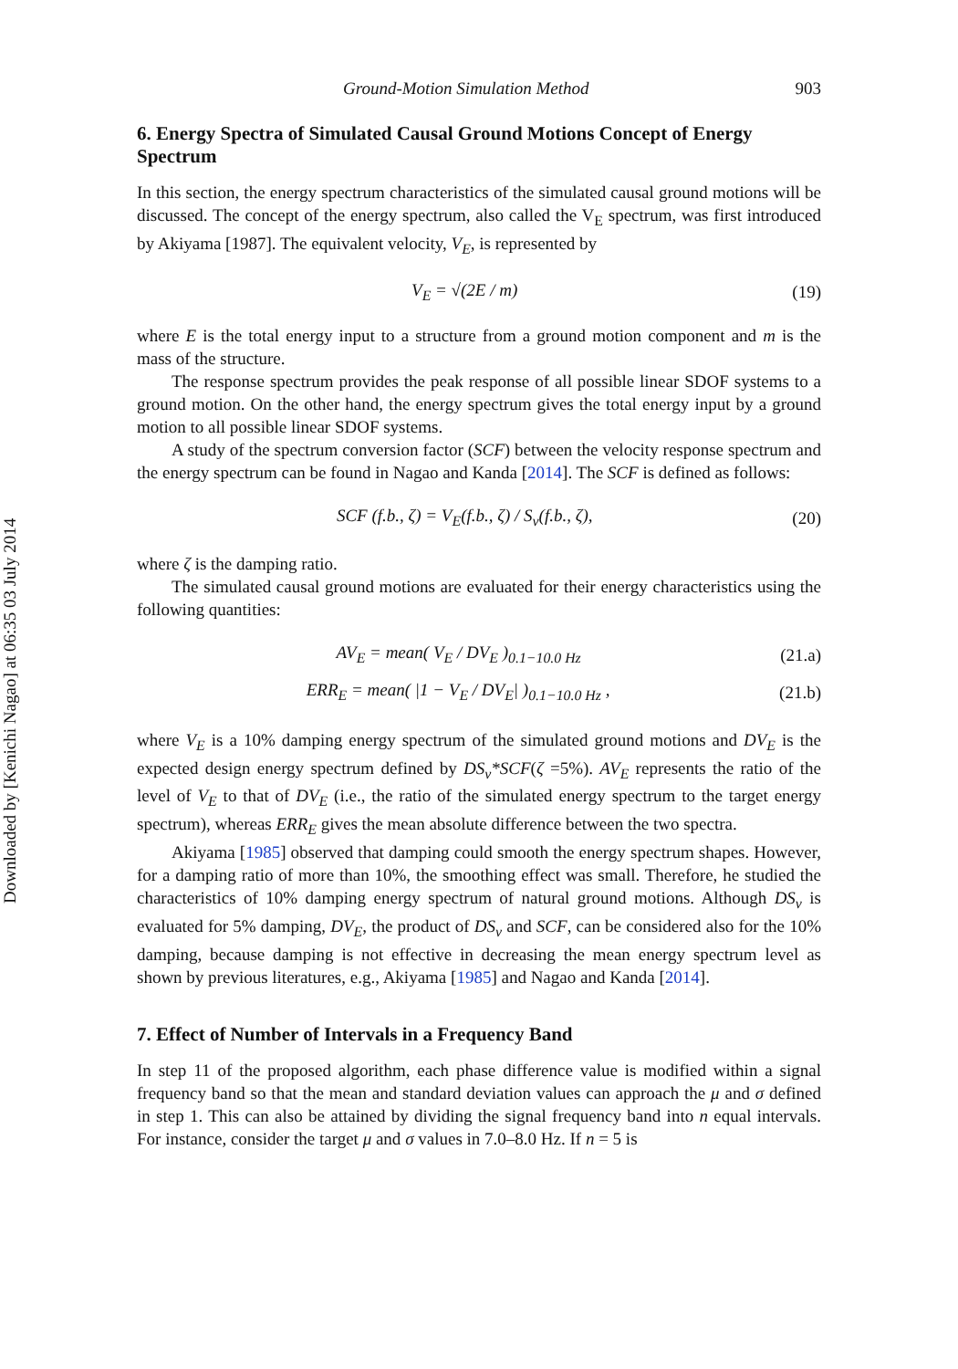Downloaded by [Kenichi Nagao] at 06:35 03 July 2014
Ground-Motion Simulation Method 903
6. Energy Spectra of Simulated Causal Ground Motions Concept of Energy Spectrum
In this section, the energy spectrum characteristics of the simulated causal ground motions will be discussed. The concept of the energy spectrum, also called the V<sub>E</sub> spectrum, was first introduced by Akiyama [1987]. The equivalent velocity, V<sub>E</sub>, is represented by
V<sub>E</sub> = √(2E / m) (19)
where E is the total energy input to a structure from a ground motion component and m is the mass of the structure.
The response spectrum provides the peak response of all possible linear SDOF systems to a ground motion. On the other hand, the energy spectrum gives the total energy input by a ground motion to all possible linear SDOF systems.
A study of the spectrum conversion factor (SCF) between the velocity response spectrum and the energy spectrum can be found in Nagao and Kanda [2014]. The SCF is defined as follows:
SCF (f.b., ζ) = V<sub>E</sub>(f.b., ζ) / S<sub>v</sub>(f.b., ζ), (20)
where ζ is the damping ratio.
The simulated causal ground motions are evaluated for their energy characteristics using the following quantities:
AV<sub>E</sub> = mean( V<sub>E</sub> / DV<sub>E</sub> )<sub>0.1−10.0 Hz</sub> (21.a)
ERR<sub>E</sub> = mean( |1 − V<sub>E</sub> / DV<sub>E</sub>| )<sub>0.1−10.0 Hz</sub> , (21.b)
where V<sub>E</sub> is a 10% damping energy spectrum of the simulated ground motions and DV<sub>E</sub> is the expected design energy spectrum defined by DS<sub>v</sub>*SCF(ζ =5%). AV<sub>E</sub> represents the ratio of the level of V<sub>E</sub> to that of DV<sub>E</sub> (i.e., the ratio of the simulated energy spectrum to the target energy spectrum), whereas ERR<sub>E</sub> gives the mean absolute difference between the two spectra.
Akiyama [1985] observed that damping could smooth the energy spectrum shapes. However, for a damping ratio of more than 10%, the smoothing effect was small. Therefore, he studied the characteristics of 10% damping energy spectrum of natural ground motions. Although DS<sub>v</sub> is evaluated for 5% damping, DV<sub>E</sub>, the product of DS<sub>v</sub> and SCF, can be considered also for the 10% damping, because damping is not effective in decreasing the mean energy spectrum level as shown by previous literatures, e.g., Akiyama [1985] and Nagao and Kanda [2014].
7. Effect of Number of Intervals in a Frequency Band
In step 11 of the proposed algorithm, each phase difference value is modified within a signal frequency band so that the mean and standard deviation values can approach the μ and σ defined in step 1. This can also be attained by dividing the signal frequency band into n equal intervals. For instance, consider the target μ and σ values in 7.0–8.0 Hz. If n = 5 is